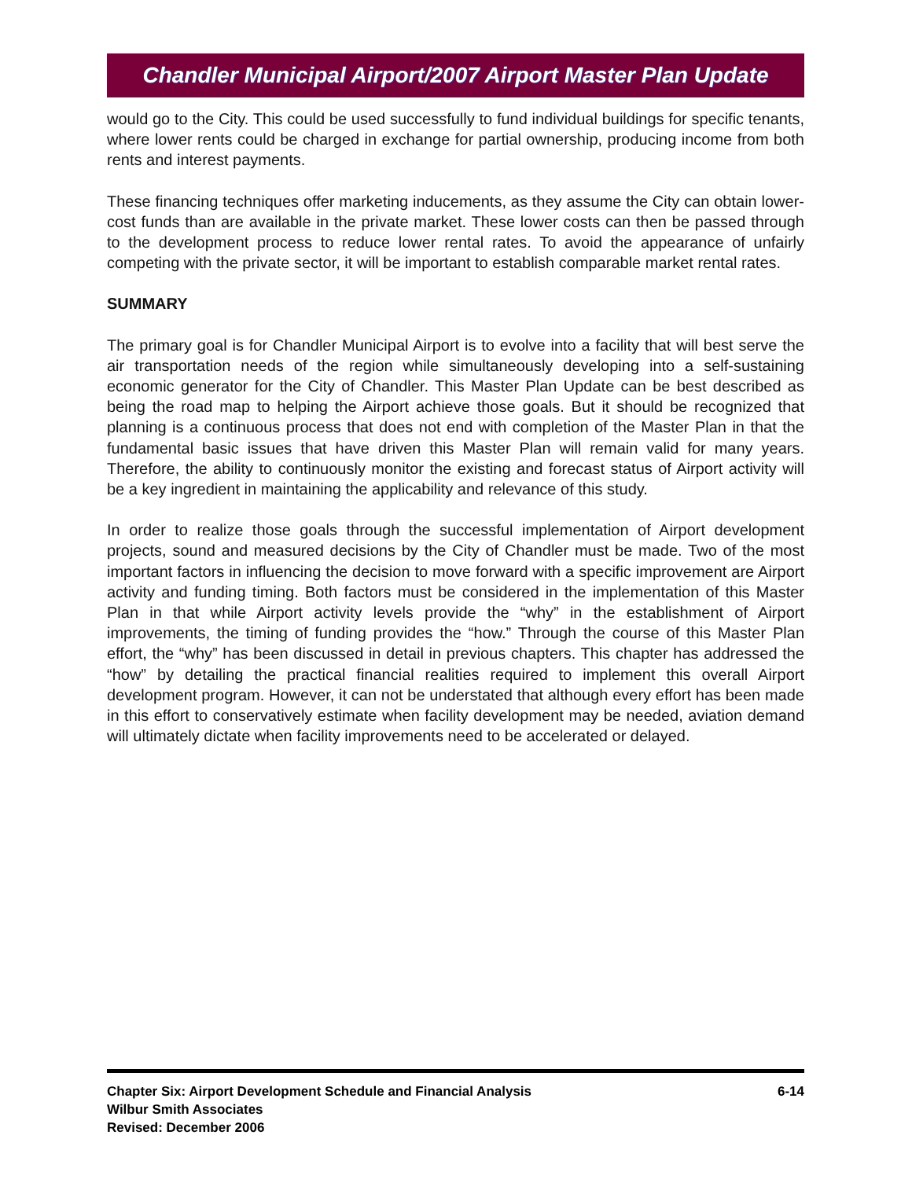Chandler Municipal Airport/2007 Airport Master Plan Update
would go to the City. This could be used successfully to fund individual buildings for specific tenants, where lower rents could be charged in exchange for partial ownership, producing income from both rents and interest payments.
These financing techniques offer marketing inducements, as they assume the City can obtain lower-cost funds than are available in the private market. These lower costs can then be passed through to the development process to reduce lower rental rates. To avoid the appearance of unfairly competing with the private sector, it will be important to establish comparable market rental rates.
SUMMARY
The primary goal is for Chandler Municipal Airport is to evolve into a facility that will best serve the air transportation needs of the region while simultaneously developing into a self-sustaining economic generator for the City of Chandler. This Master Plan Update can be best described as being the road map to helping the Airport achieve those goals. But it should be recognized that planning is a continuous process that does not end with completion of the Master Plan in that the fundamental basic issues that have driven this Master Plan will remain valid for many years. Therefore, the ability to continuously monitor the existing and forecast status of Airport activity will be a key ingredient in maintaining the applicability and relevance of this study.
In order to realize those goals through the successful implementation of Airport development projects, sound and measured decisions by the City of Chandler must be made. Two of the most important factors in influencing the decision to move forward with a specific improvement are Airport activity and funding timing. Both factors must be considered in the implementation of this Master Plan in that while Airport activity levels provide the “why” in the establishment of Airport improvements, the timing of funding provides the “how.” Through the course of this Master Plan effort, the “why” has been discussed in detail in previous chapters. This chapter has addressed the “how” by detailing the practical financial realities required to implement this overall Airport development program. However, it can not be understated that although every effort has been made in this effort to conservatively estimate when facility development may be needed, aviation demand will ultimately dictate when facility improvements need to be accelerated or delayed.
6-14 Chapter Six: Airport Development Schedule and Financial Analysis
Wilbur Smith Associates
Revised: December 2006